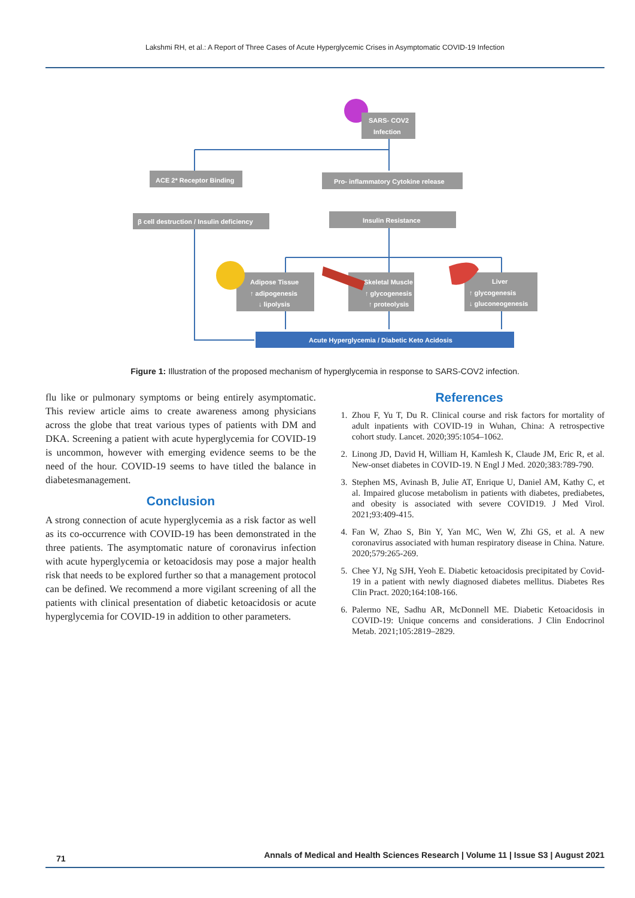Lakshmi RH, et al.: A Report of Three Cases of Acute Hyperglycemic Crises in Asymptomatic COVID-19 Infection
SARS- COV2
Infection
ACE 2* Receptor Binding
Pro- inflammatory Cytokine release
β cell destruction / Insulin deficiency
Insulin Resistance
Adipose Tissue
↑ adipogenesis
↓ lipolysis
Skeletal Muscle
↑ glycogenesis
↑ proteolysis
Liver
↑ glycogenesis
↓ gluconeogenesis
Acute Hyperglycemia / Diabetic Keto Acidosis
Figure 1: Illustration of the proposed mechanism of hyperglycemia in response to SARS-COV2 infection.
flu like or pulmonary symptoms or being entirely asymptomatic. This review article aims to create awareness among physicians across the globe that treat various types of patients with DM and DKA. Screening a patient with acute hyperglycemia for COVID-19 is uncommon, however with emerging evidence seems to be the need of the hour. COVID-19 seems to have titled the balance in diabetesmanagement.
Conclusion
A strong connection of acute hyperglycemia as a risk factor as well as its co-occurrence with COVID-19 has been demonstrated in the three patients. The asymptomatic nature of coronavirus infection with acute hyperglycemia or ketoacidosis may pose a major health risk that needs to be explored further so that a management protocol can be defined. We recommend a more vigilant screening of all the patients with clinical presentation of diabetic ketoacidosis or acute hyperglycemia for COVID-19 in addition to other parameters.
References
1. Zhou F, Yu T, Du R. Clinical course and risk factors for mortality of adult inpatients with COVID-19 in Wuhan, China: A retrospective cohort study. Lancet. 2020;395:1054–1062.
2. Linong JD, David H, William H, Kamlesh K, Claude JM, Eric R, et al. New-onset diabetes in COVID-19. N Engl J Med. 2020;383:789-790.
3. Stephen MS, Avinash B, Julie AT, Enrique U, Daniel AM, Kathy C, et al. Impaired glucose metabolism in patients with diabetes, prediabetes, and obesity is associated with severe COVID19. J Med Virol. 2021;93:409-415.
4. Fan W, Zhao S, Bin Y, Yan MC, Wen W, Zhi GS, et al. A new coronavirus associated with human respiratory disease in China. Nature. 2020;579:265-269.
5. Chee YJ, Ng SJH, Yeoh E. Diabetic ketoacidosis precipitated by Covid-19 in a patient with newly diagnosed diabetes mellitus. Diabetes Res Clin Pract. 2020;164:108-166.
6. Palermo NE, Sadhu AR, McDonnell ME. Diabetic Ketoacidosis in COVID-19: Unique concerns and considerations. J Clin Endocrinol Metab. 2021;105:2819–2829.
71 Annals of Medical and Health Sciences Research | Volume 11 | Issue S3 | August 2021